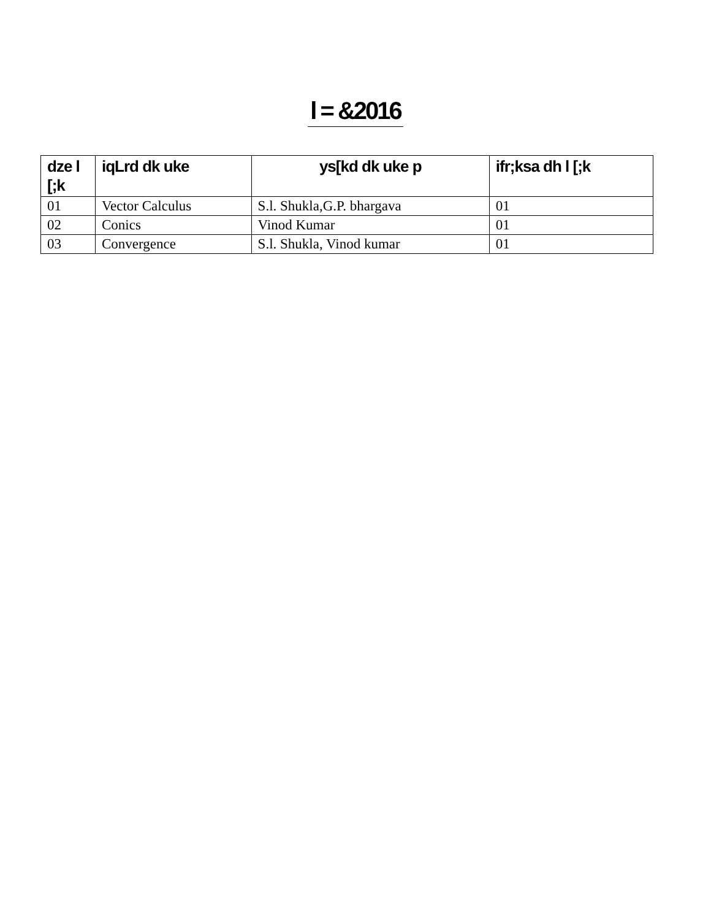l = &2016
| dze l [;k | iqLrd dk uke | ys[kd dk uke p | ifr;ksa dh l [;k |
| --- | --- | --- | --- |
| 01 | Vector Calculus | S.l. Shukla,G.P. bhargava | 01 |
| 02 | Conics | Vinod Kumar | 01 |
| 03 | Convergence | S.l. Shukla, Vinod kumar | 01 |